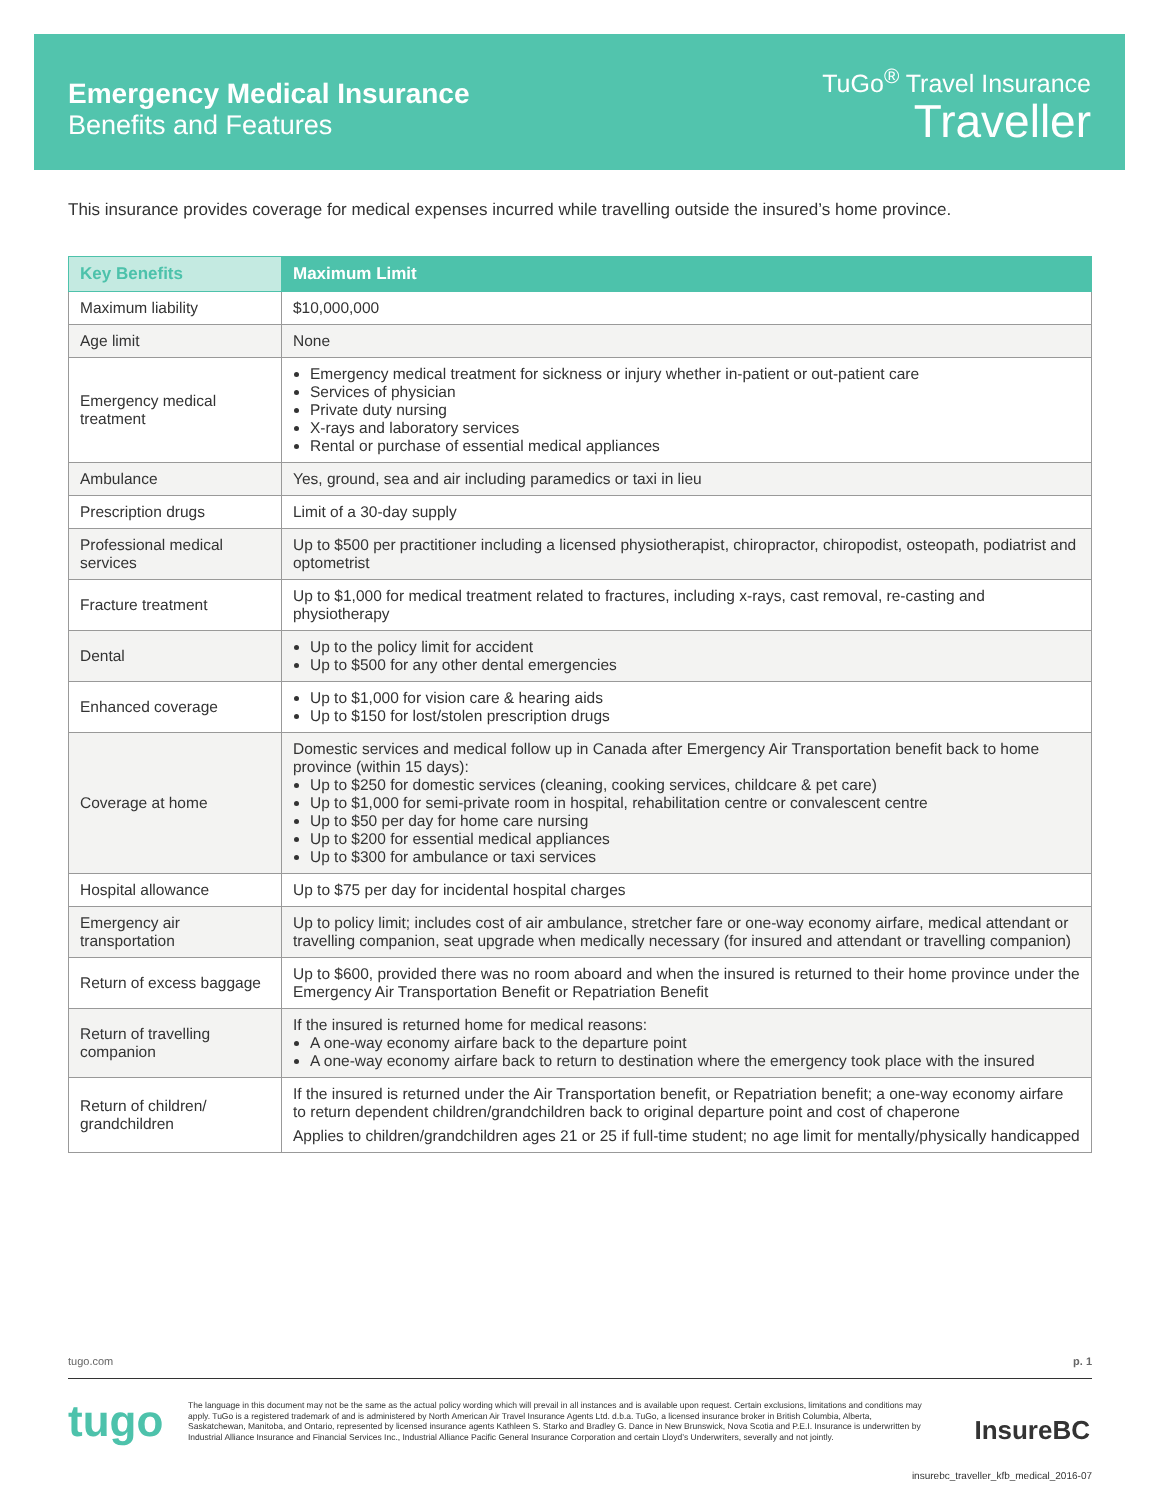Emergency Medical Insurance
Benefits and Features
TuGo<sup>®</sup> Travel Insurance
Traveller
This insurance provides coverage for medical expenses incurred while travelling outside the insured’s home province.
| Key Benefits | Maximum Limit |
| --- | --- |
| Maximum liability | $10,000,000 |
| Age limit | None |
| Emergency medical treatment | Emergency medical treatment for sickness or injury whether in-patient or out-patient care Services of physician Private duty nursing X-rays and laboratory services Rental or purchase of essential medical appliances |
| Ambulance | Yes, ground, sea and air including paramedics or taxi in lieu |
| Prescription drugs | Limit of a 30-day supply |
| Professional medical services | Up to $500 per practitioner including a licensed physiotherapist, chiropractor, chiropodist, osteopath, podiatrist and optometrist |
| Fracture treatment | Up to $1,000 for medical treatment related to fractures, including x-rays, cast removal, re-casting and physiotherapy |
| Dental | Up to the policy limit for accident Up to $500 for any other dental emergencies |
| Enhanced coverage | Up to $1,000 for vision care & hearing aids Up to $150 for lost/stolen prescription drugs |
| Coverage at home | Domestic services and medical follow up in Canada after Emergency Air Transportation benefit back to home province (within 15 days): Up to $250 for domestic services (cleaning, cooking services, childcare & pet care) Up to $1,000 for semi-private room in hospital, rehabilitation centre or convalescent centre Up to $50 per day for home care nursing Up to $200 for essential medical appliances Up to $300 for ambulance or taxi services |
| Hospital allowance | Up to $75 per day for incidental hospital charges |
| Emergency air transportation | Up to policy limit; includes cost of air ambulance, stretcher fare or one-way economy airfare, medical attendant or travelling companion, seat upgrade when medically necessary (for insured and attendant or travelling companion) |
| Return of excess baggage | Up to $600, provided there was no room aboard and when the insured is returned to their home province under the Emergency Air Transportation Benefit or Repatriation Benefit |
| Return of travelling companion | If the insured is returned home for medical reasons: A one-way economy airfare back to the departure point A one-way economy airfare back to return to destination where the emergency took place with the insured |
| Return of children/ grandchildren | If the insured is returned under the Air Transportation benefit, or Repatriation benefit; a one-way economy airfare to return dependent children/grandchildren back to original departure point and cost of chaperone Applies to children/grandchildren ages 21 or 25 if full-time student; no age limit for mentally/physically handicapped |
tugo.com p. 1
tugo
The language in this document may not be the same as the actual policy wording which will prevail in all instances and is available upon request. Certain exclusions, limitations and conditions may apply. TuGo is a registered trademark of and is administered by North American Air Travel Insurance Agents Ltd. d.b.a. TuGo, a licensed insurance broker in British Columbia, Alberta, Saskatchewan, Manitoba, and Ontario, represented by licensed insurance agents Kathleen S. Starko and Bradley G. Dance in New Brunswick, Nova Scotia and P.E.I. Insurance is underwritten by Industrial Alliance Insurance and Financial Services Inc., Industrial Alliance Pacific General Insurance Corporation and certain Lloyd’s Underwriters, severally and not jointly.
InsureBC
insurebc_traveller_kfb_medical_2016-07